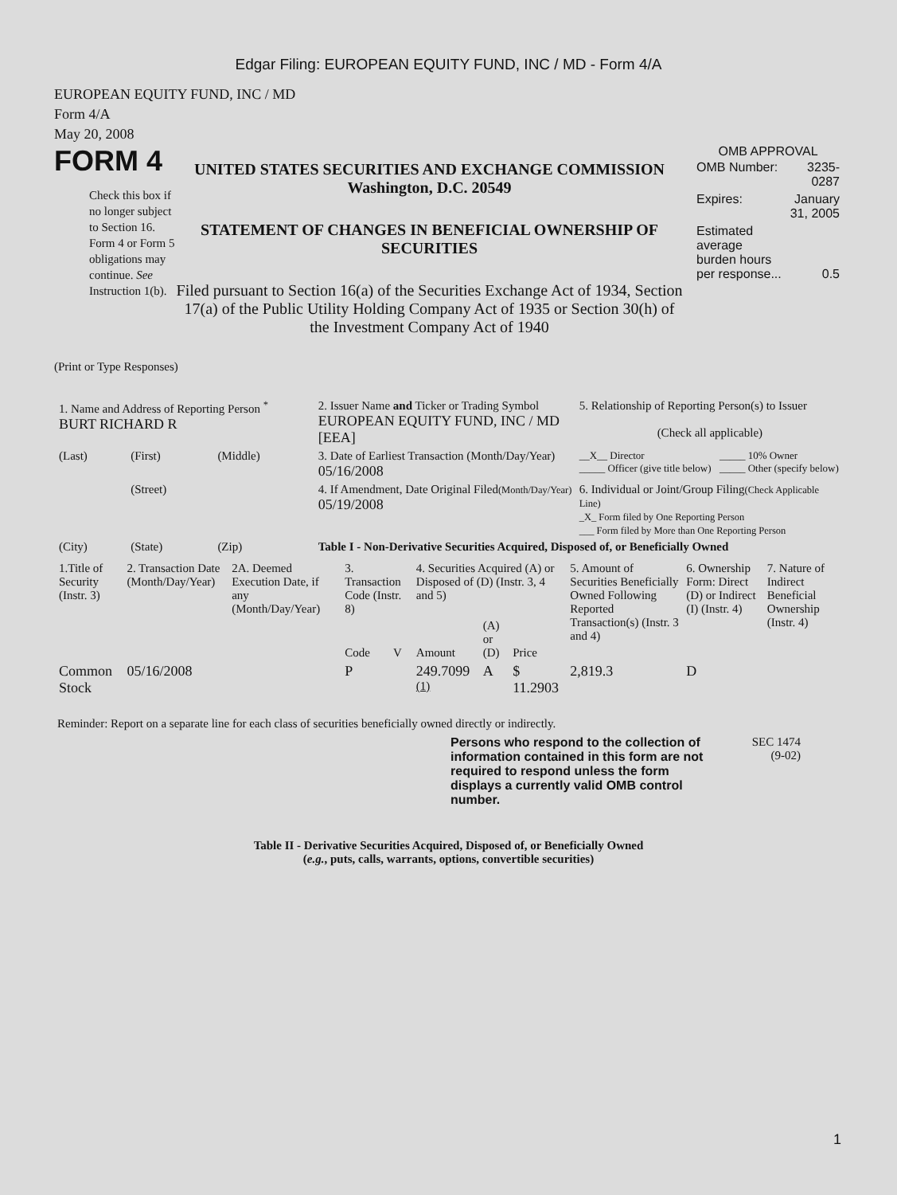Edgar Filing: EUROPEAN EQUITY FUND, INC / MD - Form 4/A
EUROPEAN EQUITY FUND, INC / MD
Form 4/A
May 20, 2008
FORM 4
Check this box if no longer subject to Section 16. Form 4 or Form 5 obligations may continue. See Instruction 1(b).
UNITED STATES SECURITIES AND EXCHANGE COMMISSION
Washington, D.C. 20549
STATEMENT OF CHANGES IN BENEFICIAL OWNERSHIP OF SECURITIES
Filed pursuant to Section 16(a) of the Securities Exchange Act of 1934, Section 17(a) of the Public Utility Holding Company Act of 1935 or Section 30(h) of the Investment Company Act of 1940
OMB APPROVAL
| OMB Number: | 3235-0287 |
| Expires: | January 31, 2005 |
| Estimated average burden hours per response... | 0.5 |
(Print or Type Responses)
| 1. Name and Address of Reporting Person <sup>*</sup> BURT RICHARD R | | | 2. Issuer Name and Ticker or Trading Symbol EUROPEAN EQUITY FUND, INC / MD [EEA] | 5. Relationship of Reporting Person(s) to Issuer (Check all applicable) | |
| (Last) | (First) | (Middle) | 3. Date of Earliest Transaction (Month/Day/Year) 05/16/2008 | __X__ Director _____ Officer (give title below) | _____ 10% Owner _____ Other (specify below) |
| | (Street) | | 4. If Amendment, Date Original Filed (Month/Day/Year) 05/19/2008 | 6. Individual or Joint/Group Filing (Check Applicable Line) _X_ Form filed by One Reporting Person ___ Form filed by More than One Reporting Person | |
| (City) | (State) | (Zip) | Table I - Non-Derivative Securities Acquired, Disposed of, or Beneficially Owned | | |
| 1.Title of Security (Instr. 3) | 2. Transaction Date (Month/Day/Year) | 2A. Deemed Execution Date, if any (Month/Day/Year) | 3. Transaction Code (Instr. 8) | | 4. Securities Acquired (A) or Disposed of (D) (Instr. 3, 4 and 5) | | | 5. Amount of Securities Beneficially Owned Following Reported Transaction(s) (Instr. 3 and 4) | 6. Ownership Form: Direct (D) or Indirect (I) (Instr. 4) | 7. Nature of Indirect Beneficial Ownership (Instr. 4) |
| --- | --- | --- | --- | --- | --- | --- | --- | --- | --- | --- |
| | | | Code | V | Amount | (A) or (D) | Price | | | |
| Common Stock | 05/16/2008 | | P | | 249.7099 <sup>(1)</sup> | A | $ 11.2903 | 2,819.3 | D | |
Reminder: Report on a separate line for each class of securities beneficially owned directly or indirectly.
Persons who respond to the collection of information contained in this form are not required to respond unless the form displays a currently valid OMB control number.
SEC 1474
(9-02)
Table II - Derivative Securities Acquired, Disposed of, or Beneficially Owned
(e.g., puts, calls, warrants, options, convertible securities)
1